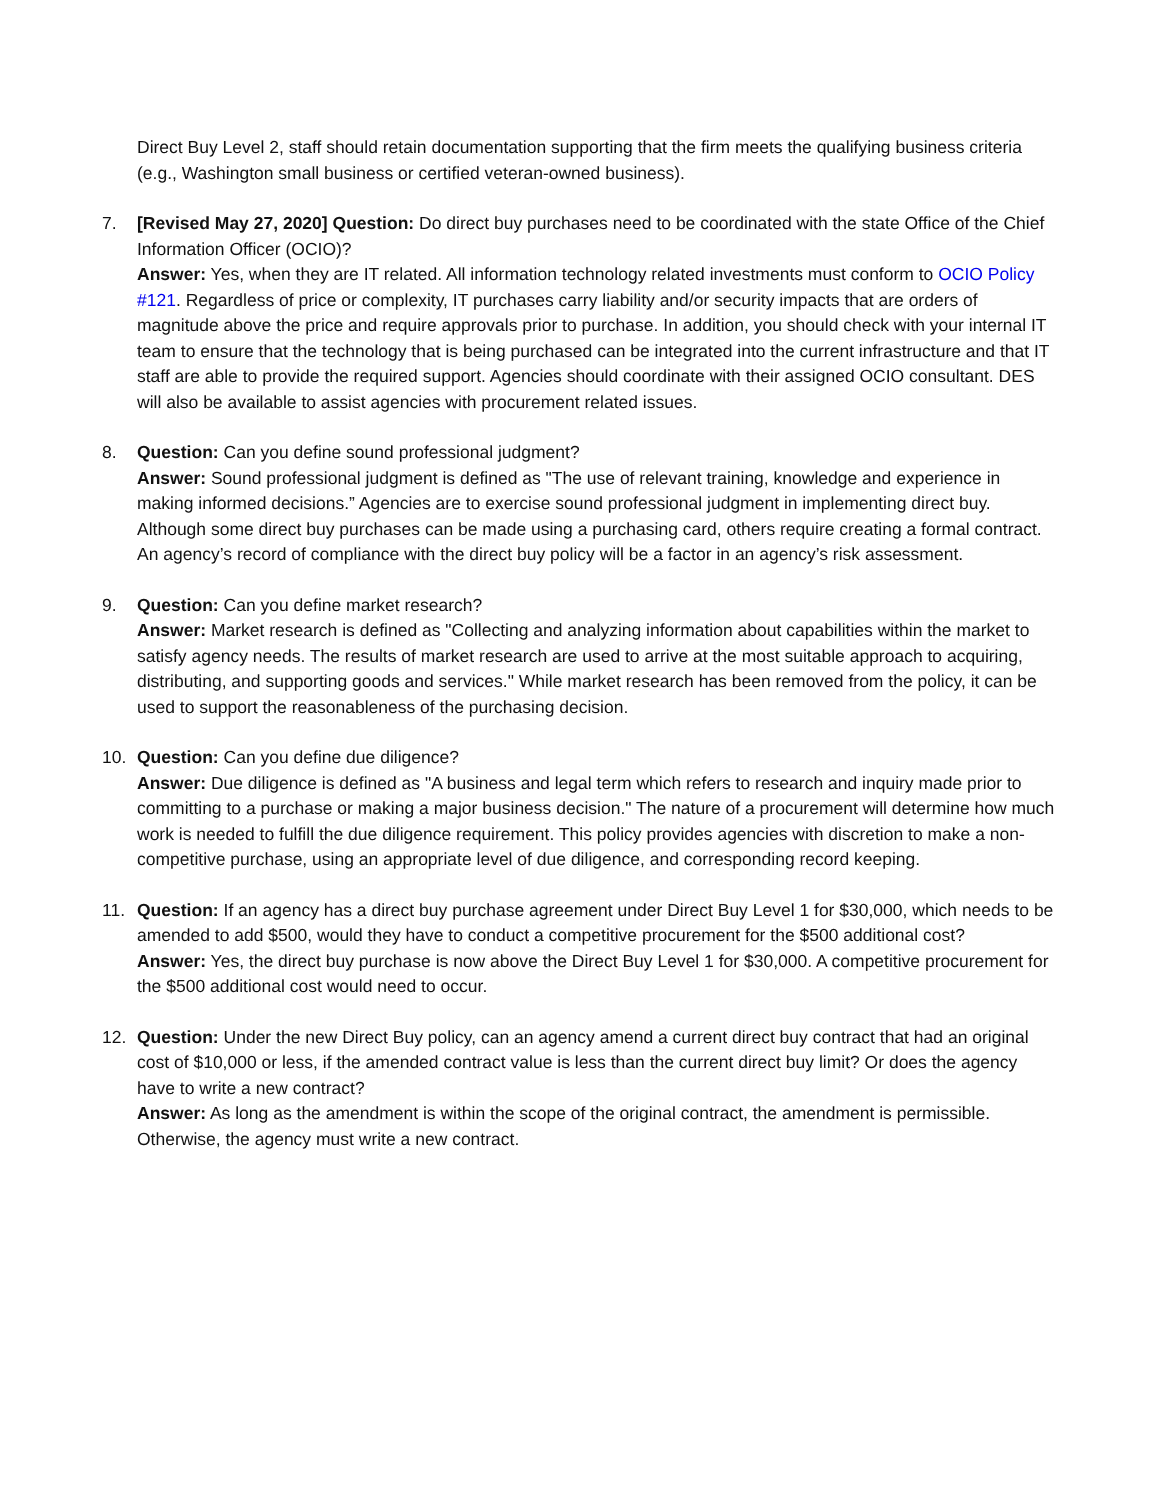Direct Buy Level 2, staff should retain documentation supporting that the firm meets the qualifying business criteria (e.g., Washington small business or certified veteran-owned business).
7. [Revised May 27, 2020] Question: Do direct buy purchases need to be coordinated with the state Office of the Chief Information Officer (OCIO)?
Answer: Yes, when they are IT related. All information technology related investments must conform to OCIO Policy #121. Regardless of price or complexity, IT purchases carry liability and/or security impacts that are orders of magnitude above the price and require approvals prior to purchase. In addition, you should check with your internal IT team to ensure that the technology that is being purchased can be integrated into the current infrastructure and that IT staff are able to provide the required support. Agencies should coordinate with their assigned OCIO consultant. DES will also be available to assist agencies with procurement related issues.
8. Question: Can you define sound professional judgment?
Answer: Sound professional judgment is defined as "The use of relevant training, knowledge and experience in making informed decisions.” Agencies are to exercise sound professional judgment in implementing direct buy. Although some direct buy purchases can be made using a purchasing card, others require creating a formal contract. An agency’s record of compliance with the direct buy policy will be a factor in an agency’s risk assessment.
9. Question: Can you define market research?
Answer: Market research is defined as "Collecting and analyzing information about capabilities within the market to satisfy agency needs. The results of market research are used to arrive at the most suitable approach to acquiring, distributing, and supporting goods and services." While market research has been removed from the policy, it can be used to support the reasonableness of the purchasing decision.
10. Question: Can you define due diligence?
Answer: Due diligence is defined as "A business and legal term which refers to research and inquiry made prior to committing to a purchase or making a major business decision." The nature of a procurement will determine how much work is needed to fulfill the due diligence requirement. This policy provides agencies with discretion to make a non-competitive purchase, using an appropriate level of due diligence, and corresponding record keeping.
11. Question: If an agency has a direct buy purchase agreement under Direct Buy Level 1 for $30,000, which needs to be amended to add $500, would they have to conduct a competitive procurement for the $500 additional cost?
Answer: Yes, the direct buy purchase is now above the Direct Buy Level 1 for $30,000. A competitive procurement for the $500 additional cost would need to occur.
12. Question: Under the new Direct Buy policy, can an agency amend a current direct buy contract that had an original cost of $10,000 or less, if the amended contract value is less than the current direct buy limit? Or does the agency have to write a new contract?
Answer: As long as the amendment is within the scope of the original contract, the amendment is permissible. Otherwise, the agency must write a new contract.